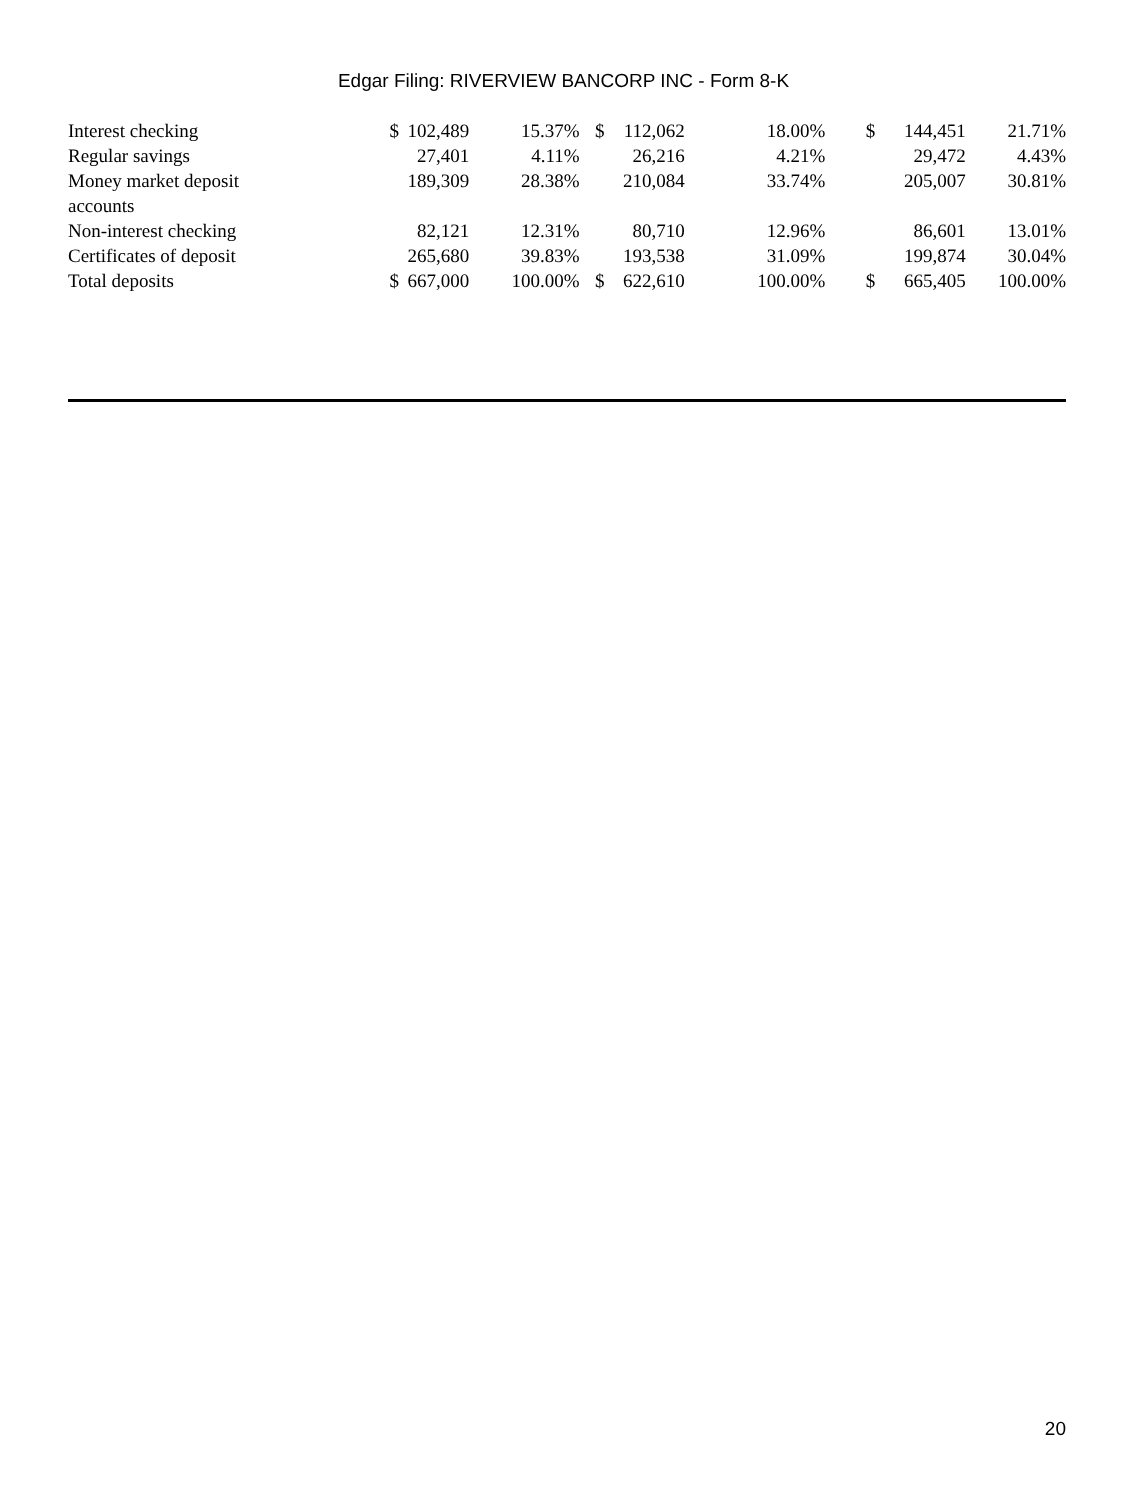Edgar Filing: RIVERVIEW BANCORP INC - Form 8-K
| Interest checking | $ | 102,489 | 15.37% | $ | 112,062 | 18.00% | $ | 144,451 | 21.71% |
| Regular savings | | 27,401 | 4.11% | | 26,216 | 4.21% | | 29,472 | 4.43% |
| Money market deposit accounts | | 189,309 | 28.38% | | 210,084 | 33.74% | | 205,007 | 30.81% |
| Non-interest checking | | 82,121 | 12.31% | | 80,710 | 12.96% | | 86,601 | 13.01% |
| Certificates of deposit | | 265,680 | 39.83% | | 193,538 | 31.09% | | 199,874 | 30.04% |
| Total deposits | $ | 667,000 | 100.00% | $ | 622,610 | 100.00% | $ | 665,405 | 100.00% |
20